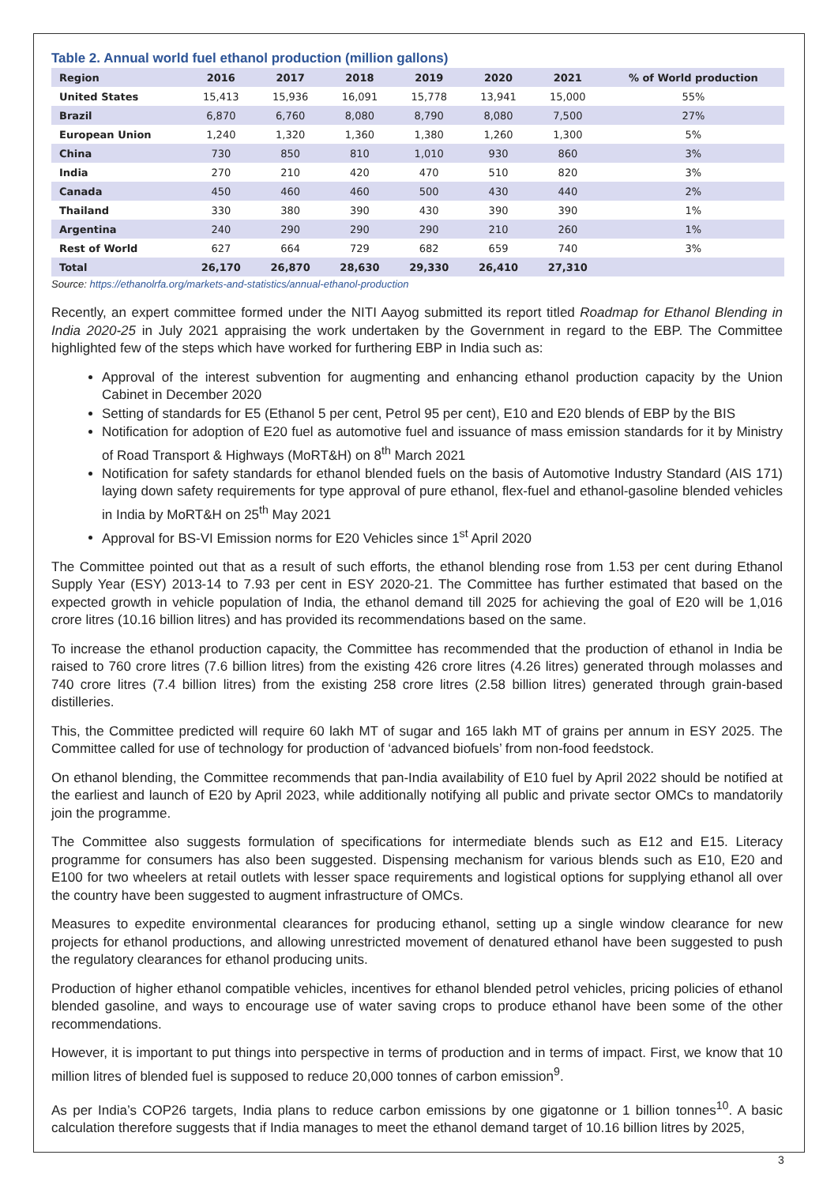Table 2. Annual world fuel ethanol production (million gallons)
| Region | 2016 | 2017 | 2018 | 2019 | 2020 | 2021 | % of World production |
| --- | --- | --- | --- | --- | --- | --- | --- |
| United States | 15,413 | 15,936 | 16,091 | 15,778 | 13,941 | 15,000 | 55% |
| Brazil | 6,870 | 6,760 | 8,080 | 8,790 | 8,080 | 7,500 | 27% |
| European Union | 1,240 | 1,320 | 1,360 | 1,380 | 1,260 | 1,300 | 5% |
| China | 730 | 850 | 810 | 1,010 | 930 | 860 | 3% |
| India | 270 | 210 | 420 | 470 | 510 | 820 | 3% |
| Canada | 450 | 460 | 460 | 500 | 430 | 440 | 2% |
| Thailand | 330 | 380 | 390 | 430 | 390 | 390 | 1% |
| Argentina | 240 | 290 | 290 | 290 | 210 | 260 | 1% |
| Rest of World | 627 | 664 | 729 | 682 | 659 | 740 | 3% |
| Total | 26,170 | 26,870 | 28,630 | 29,330 | 26,410 | 27,310 | |
Source: https://ethanolrfa.org/markets-and-statistics/annual-ethanol-production
Recently, an expert committee formed under the NITI Aayog submitted its report titled Roadmap for Ethanol Blending in India 2020-25 in July 2021 appraising the work undertaken by the Government in regard to the EBP. The Committee highlighted few of the steps which have worked for furthering EBP in India such as:
Approval of the interest subvention for augmenting and enhancing ethanol production capacity by the Union Cabinet in December 2020
Setting of standards for E5 (Ethanol 5 per cent, Petrol 95 per cent), E10 and E20 blends of EBP by the BIS
Notification for adoption of E20 fuel as automotive fuel and issuance of mass emission standards for it by Ministry of Road Transport & Highways (MoRT&H) on 8<sup>th</sup> March 2021
Notification for safety standards for ethanol blended fuels on the basis of Automotive Industry Standard (AIS 171) laying down safety requirements for type approval of pure ethanol, flex-fuel and ethanol-gasoline blended vehicles in India by MoRT&H on 25<sup>th</sup> May 2021
Approval for BS-VI Emission norms for E20 Vehicles since 1<sup>st</sup> April 2020
The Committee pointed out that as a result of such efforts, the ethanol blending rose from 1.53 per cent during Ethanol Supply Year (ESY) 2013-14 to 7.93 per cent in ESY 2020-21. The Committee has further estimated that based on the expected growth in vehicle population of India, the ethanol demand till 2025 for achieving the goal of E20 will be 1,016 crore litres (10.16 billion litres) and has provided its recommendations based on the same.
To increase the ethanol production capacity, the Committee has recommended that the production of ethanol in India be raised to 760 crore litres (7.6 billion litres) from the existing 426 crore litres (4.26 litres) generated through molasses and 740 crore litres (7.4 billion litres) from the existing 258 crore litres (2.58 billion litres) generated through grain-based distilleries.
This, the Committee predicted will require 60 lakh MT of sugar and 165 lakh MT of grains per annum in ESY 2025. The Committee called for use of technology for production of ‘advanced biofuels’ from non-food feedstock.
On ethanol blending, the Committee recommends that pan-India availability of E10 fuel by April 2022 should be notified at the earliest and launch of E20 by April 2023, while additionally notifying all public and private sector OMCs to mandatorily join the programme.
The Committee also suggests formulation of specifications for intermediate blends such as E12 and E15. Literacy programme for consumers has also been suggested. Dispensing mechanism for various blends such as E10, E20 and E100 for two wheelers at retail outlets with lesser space requirements and logistical options for supplying ethanol all over the country have been suggested to augment infrastructure of OMCs.
Measures to expedite environmental clearances for producing ethanol, setting up a single window clearance for new projects for ethanol productions, and allowing unrestricted movement of denatured ethanol have been suggested to push the regulatory clearances for ethanol producing units.
Production of higher ethanol compatible vehicles, incentives for ethanol blended petrol vehicles, pricing policies of ethanol blended gasoline, and ways to encourage use of water saving crops to produce ethanol have been some of the other recommendations.
However, it is important to put things into perspective in terms of production and in terms of impact. First, we know that 10 million litres of blended fuel is supposed to reduce 20,000 tonnes of carbon emission<sup>9</sup>.
As per India’s COP26 targets, India plans to reduce carbon emissions by one gigatonne or 1 billion tonnes<sup>10</sup>. A basic calculation therefore suggests that if India manages to meet the ethanol demand target of 10.16 billion litres by 2025,
3